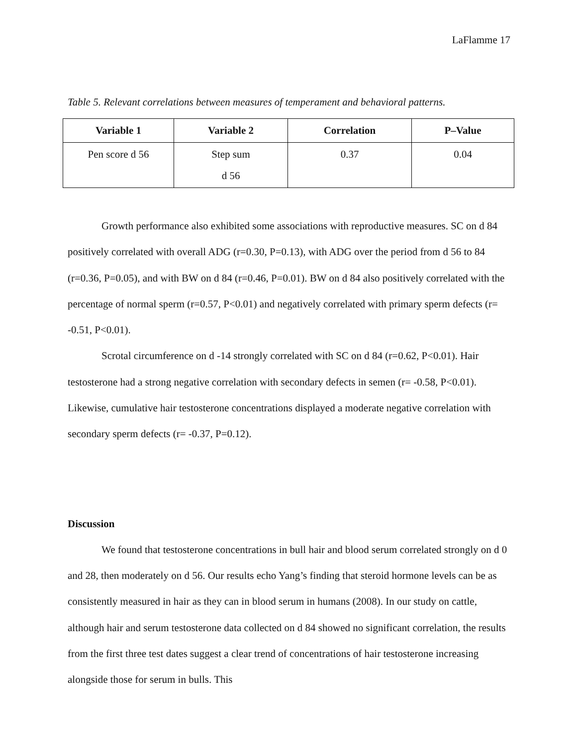LaFlamme 17
Table 5. Relevant correlations between measures of temperament and behavioral patterns.
| Variable 1 | Variable 2 | Correlation | P–Value |
| --- | --- | --- | --- |
| Pen score d 56 | Step sum d 56 | 0.37 | 0.04 |
Growth performance also exhibited some associations with reproductive measures. SC on d 84 positively correlated with overall ADG (r=0.30, P=0.13), with ADG over the period from d 56 to 84 (r=0.36, P=0.05), and with BW on d 84 (r=0.46, P=0.01). BW on d 84 also positively correlated with the percentage of normal sperm (r=0.57, P<0.01) and negatively correlated with primary sperm defects (r= -0.51, P<0.01).
Scrotal circumference on d -14 strongly correlated with SC on d 84 (r=0.62, P<0.01). Hair testosterone had a strong negative correlation with secondary defects in semen (r= -0.58, P<0.01). Likewise, cumulative hair testosterone concentrations displayed a moderate negative correlation with secondary sperm defects (r= -0.37, P=0.12).
Discussion
We found that testosterone concentrations in bull hair and blood serum correlated strongly on d 0 and 28, then moderately on d 56. Our results echo Yang’s finding that steroid hormone levels can be as consistently measured in hair as they can in blood serum in humans (2008). In our study on cattle, although hair and serum testosterone data collected on d 84 showed no significant correlation, the results from the first three test dates suggest a clear trend of concentrations of hair testosterone increasing alongside those for serum in bulls. This